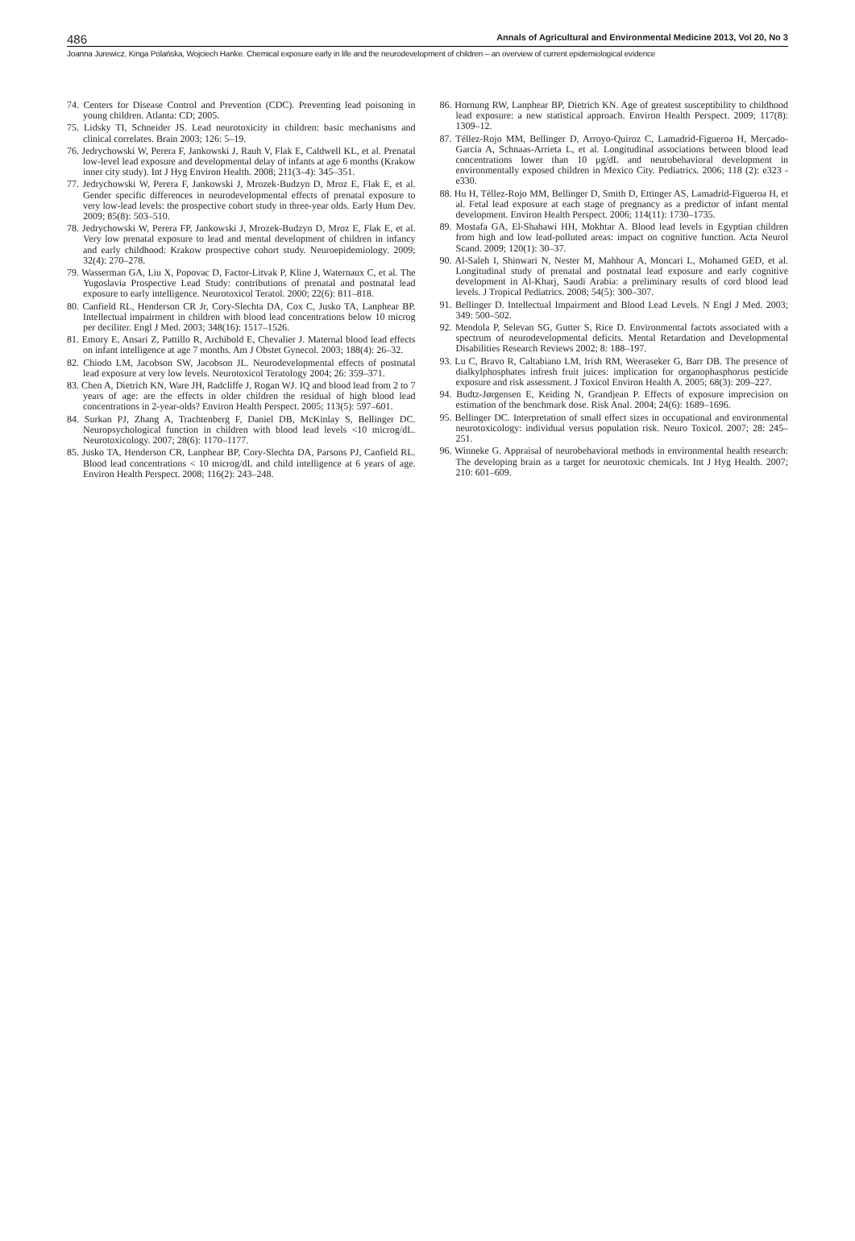486 Annals of Agricultural and Environmental Medicine 2013, Vol 20, No 3
Joanna Jurewicz, Kinga Polańska, Wojciech Hanke. Chemical exposure early in life and the neurodevelopment of children – an overview of current epidemiological evidence
74. Centers for Disease Control and Prevention (CDC). Preventing lead poisoning in young children. Atlanta: CD; 2005.
75. Lidsky TI, Schneider JS. Lead neurotoxicity in children: basic mechanisms and clinical correlates. Brain 2003; 126: 5–19.
76. Jedrychowski W, Perera F, Jankowski J, Rauh V, Flak E, Caldwell KL, et al. Prenatal low-level lead exposure and developmental delay of infants at age 6 months (Krakow inner city study). Int J Hyg Environ Health. 2008; 211(3–4): 345–351.
77. Jedrychowski W, Perera F, Jankowski J, Mrozek-Budzyn D, Mroz E, Flak E, et al. Gender specific differences in neurodevelopmental effects of prenatal exposure to very low-lead levels: the prospective cohort study in three-year olds. Early Hum Dev. 2009; 85(8): 503–510.
78. Jedrychowski W, Perera FP, Jankowski J, Mrozek-Budzyn D, Mroz E, Flak E, et al. Very low prenatal exposure to lead and mental development of children in infancy and early childhood: Krakow prospective cohort study. Neuroepidemiology. 2009; 32(4): 270–278.
79. Wasserman GA, Liu X, Popovac D, Factor-Litvak P, Kline J, Waternaux C, et al. The Yugoslavia Prospective Lead Study: contributions of prenatal and postnatal lead exposure to early intelligence. Neurotoxicol Teratol. 2000; 22(6): 811–818.
80. Canfield RL, Henderson CR Jr, Cory-Slechta DA, Cox C, Jusko TA, Lanphear BP. Intellectual impairment in children with blood lead concentrations below 10 microg per deciliter. Engl J Med. 2003; 348(16): 1517–1526.
81. Emory E, Ansari Z, Pattillo R, Archibold E, Chevalier J. Maternal blood lead effects on infant intelligence at age 7 months. Am J Obstet Gynecol. 2003; 188(4): 26–32.
82. Chiodo LM, Jacobson SW, Jacobson JL. Neurodevelopmental effects of postnatal lead exposure at very low levels. Neurotoxicol Teratology 2004; 26: 359–371.
83. Chen A, Dietrich KN, Ware JH, Radcliffe J, Rogan WJ. IQ and blood lead from 2 to 7 years of age: are the effects in older children the residual of high blood lead concentrations in 2-year-olds? Environ Health Perspect. 2005; 113(5): 597–601.
84. Surkan PJ, Zhang A, Trachtenberg F, Daniel DB, McKinlay S, Bellinger DC. Neuropsychological function in children with blood lead levels <10 microg/dL. Neurotoxicology. 2007; 28(6): 1170–1177.
85. Jusko TA, Henderson CR, Lanphear BP, Cory-Slechta DA, Parsons PJ, Canfield RL. Blood lead concentrations < 10 microg/dL and child intelligence at 6 years of age. Environ Health Perspect. 2008; 116(2): 243–248.
86. Hornung RW, Lanphear BP, Dietrich KN. Age of greatest susceptibility to childhood lead exposure: a new statistical approach. Environ Health Perspect. 2009; 117(8): 1309–12.
87. Téllez-Rojo MM, Bellinger D, Arroyo-Quiroz C, Lamadrid-Figueroa H, Mercado-García A, Schnaas-Arrieta L, et al. Longitudinal associations between blood lead concentrations lower than 10 μg/dL and neurobehavioral development in environmentally exposed children in Mexico City. Pediatrics. 2006; 118 (2): e323 -e330.
88. Hu H, Téllez-Rojo MM, Bellinger D, Smith D, Ettinger AS, Lamadrid-Figueroa H, et al. Fetal lead exposure at each stage of pregnancy as a predictor of infant mental development. Environ Health Perspect. 2006; 114(11): 1730–1735.
89. Mostafa GA, El-Shahawi HH, Mokhtar A. Blood lead levels in Egyptian children from high and low lead-polluted areas: impact on cognitive function. Acta Neurol Scand. 2009; 120(1): 30–37.
90. Al-Saleh I, Shinwari N, Nester M, Mahhour A, Moncari L, Mohamed GED, et al. Longitudinal study of prenatal and postnatal lead exposure and early cognitive development in Al-Kharj, Saudi Arabia: a preliminary results of cord blood lead levels. J Tropical Pediatrics. 2008; 54(5): 300–307.
91. Bellinger D. Intellectual Impairment and Blood Lead Levels. N Engl J Med. 2003; 349: 500–502.
92. Mendola P, Selevan SG, Gutter S, Rice D. Environmental factots associated with a spectrum of neurodevelopmental deficits. Mental Retardation and Developmental Disabilities Research Reviews 2002; 8: 188–197.
93. Lu C, Bravo R, Caltabiano LM, Irish RM, Weeraseker G, Barr DB. The presence of dialkylphosphates infresh fruit juices: implication for organophasphorus pesticide exposure and risk assessment. J Toxicol Environ Health A. 2005; 68(3): 209–227.
94. Budtz-Jørgensen E, Keiding N, Grandjean P. Effects of exposure imprecision on estimation of the benchmark dose. Risk Anal. 2004; 24(6): 1689–1696.
95. Bellinger DC. Interpretation of small effect sizes in occupational and environmental neurotoxicology: individual versus population risk. Neuro Toxicol. 2007; 28: 245–251.
96. Winneke G. Appraisal of neurobehavioral methods in environmental health research: The developing brain as a target for neurotoxic chemicals. Int J Hyg Health. 2007; 210: 601–609.